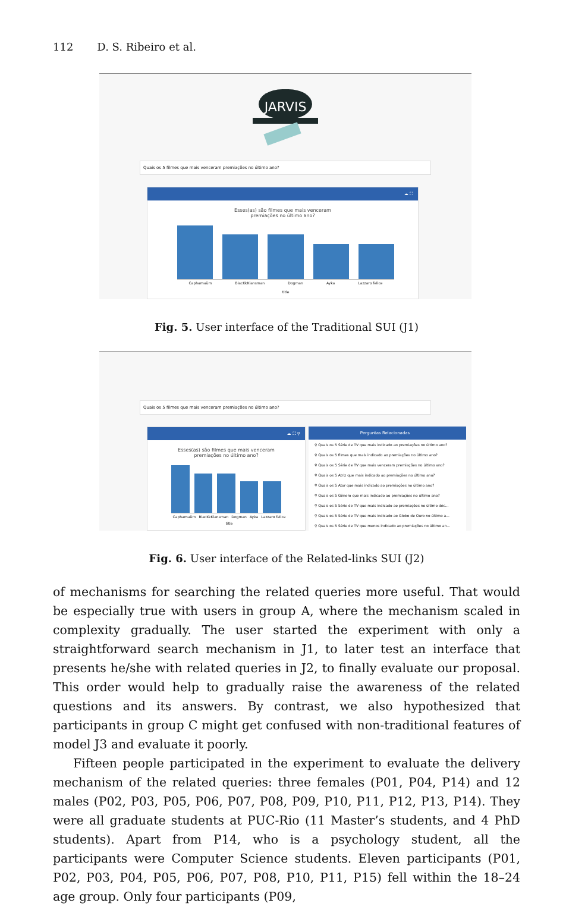112 D. S. Ribeiro et al.
JARVIS
Quais os 5 filmes que mais venceram premiações no último ano?
☁ ⛶
Esses(as) são filmes que mais venceram
premiações no último ano?
Capharnaüm BlacKkKlansman Dogman Ayka Lazzaro felice
title
Fig. 5. User interface of the Traditional SUI (J1)
Quais os 5 filmes que mais venceram premiações no último ano?
☁ ⛶ ⚲
Esses(as) são filmes que mais venceram
premiações no último ano?
Capharnaüm BlacKkKlansman Dogman Ayka Lazzaro felice
title
Perguntas Relacionadas
⚲ Quais os 5 Série de TV que mais indicado ao premiações no último ano?
⚲ Quais os 5 filmes que mais indicado ao premiações no último ano?
⚲ Quais os 5 Série de TV que mais venceram premiações no último ano?
⚲ Quais os 5 Atriz que mais indicado ao premiações no último ano?
⚲ Quais os 5 Ator que mais indicado ao premiações no último ano?
⚲ Quais os 5 Gênero que mais indicado ao premiações no último ano?
⚲ Quais os 5 Série de TV que mais indicado ao premiações no último déc...
⚲ Quais os 5 Série de TV que mais indicado ao Globo de Ouro no último a...
⚲ Quais os 5 Série de TV que menos indicado ao premiações no último an...
Fig. 6. User interface of the Related-links SUI (J2)
of mechanisms for searching the related queries more useful. That would be especially true with users in group A, where the mechanism scaled in complexity gradually. The user started the experiment with only a straightforward search mechanism in J1, to later test an interface that presents he/she with related queries in J2, to finally evaluate our proposal. This order would help to gradually raise the awareness of the related questions and its answers. By contrast, we also hypothesized that participants in group C might get confused with non-traditional features of model J3 and evaluate it poorly.
Fifteen people participated in the experiment to evaluate the delivery mechanism of the related queries: three females (P01, P04, P14) and 12 males (P02, P03, P05, P06, P07, P08, P09, P10, P11, P12, P13, P14). They were all graduate students at PUC-Rio (11 Master’s students, and 4 PhD students). Apart from P14, who is a psychology student, all the participants were Computer Science students. Eleven participants (P01, P02, P03, P04, P05, P06, P07, P08, P10, P11, P15) fell within the 18–24 age group. Only four participants (P09,